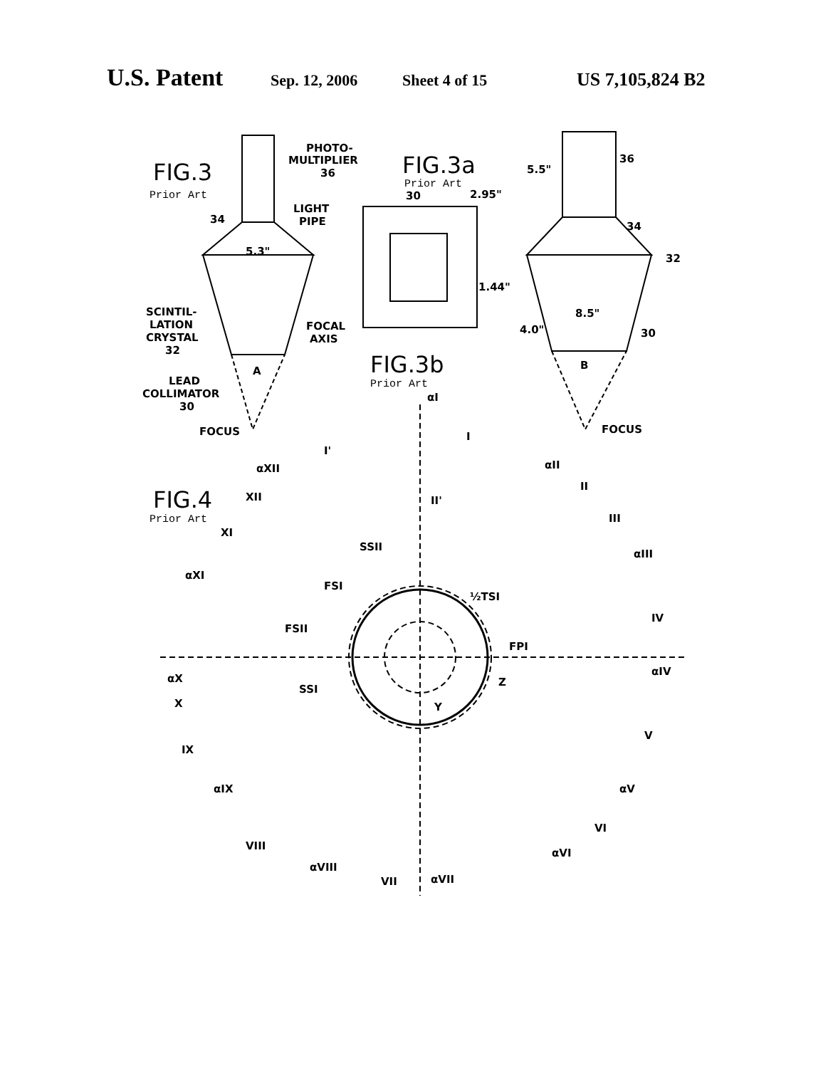U.S. Patent
Sep. 12, 2006 Sheet 4 of 15
US 7,105,824 B2
FIG.3
Prior Art
PHOTO-
MULTIPLIER
36
34
LIGHT
PIPE
5.3"
SCINTIL-
LATION
CRYSTAL
32
LEAD
COLLIMATOR
30
A
FOCUS
FIG.3a
Prior Art
30
2.95"
FOCAL
AXIS
5.5"
36
34
32
1.44"
8.5"
4.0"
30
B
FOCUS
FIG.3b
Prior Art
FIG.4
Prior Art
αI
I
I'
II'
αII
αXII
XII
II
III
XI
SSII
αIII
αXI
FSI
½TSI
IV
FSII
FPI
αX
αIV
SSI
Z
X
Y
IX
V
αIX
αV
VI
VIII
αVI
αVIII
VII
αVII